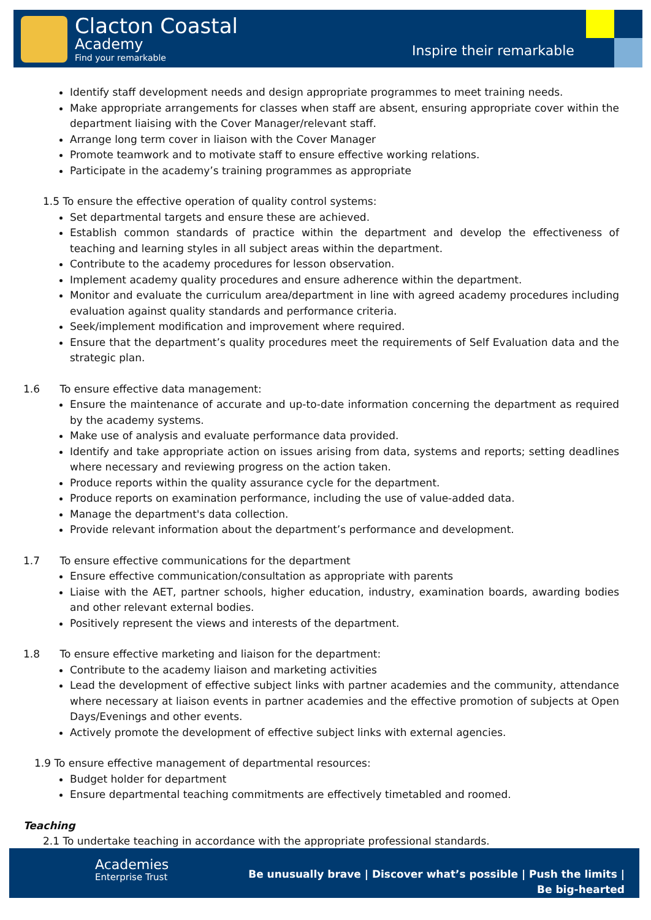Clacton Coastal
Academy
Find your remarkable Inspire their remarkable
Identify staff development needs and design appropriate programmes to meet training needs.
Make appropriate arrangements for classes when staff are absent, ensuring appropriate cover within the department liaising with the Cover Manager/relevant staff.
Arrange long term cover in liaison with the Cover Manager
Promote teamwork and to motivate staff to ensure effective working relations.
Participate in the academy’s training programmes as appropriate
1.5 To ensure the effective operation of quality control systems:
Set departmental targets and ensure these are achieved.
Establish common standards of practice within the department and develop the effectiveness of teaching and learning styles in all subject areas within the department.
Contribute to the academy procedures for lesson observation.
Implement academy quality procedures and ensure adherence within the department.
Monitor and evaluate the curriculum area/department in line with agreed academy procedures including evaluation against quality standards and performance criteria.
Seek/implement modification and improvement where required.
Ensure that the department’s quality procedures meet the requirements of Self Evaluation data and the strategic plan.
1.6 To ensure effective data management:
Ensure the maintenance of accurate and up-to-date information concerning the department as required by the academy systems.
Make use of analysis and evaluate performance data provided.
Identify and take appropriate action on issues arising from data, systems and reports; setting deadlines where necessary and reviewing progress on the action taken.
Produce reports within the quality assurance cycle for the department.
Produce reports on examination performance, including the use of value-added data.
Manage the department's data collection.
Provide relevant information about the department’s performance and development.
1.7 To ensure effective communications for the department
Ensure effective communication/consultation as appropriate with parents
Liaise with the AET, partner schools, higher education, industry, examination boards, awarding bodies and other relevant external bodies.
Positively represent the views and interests of the department.
1.8 To ensure effective marketing and liaison for the department:
Contribute to the academy liaison and marketing activities
Lead the development of effective subject links with partner academies and the community, attendance where necessary at liaison events in partner academies and the effective promotion of subjects at Open Days/Evenings and other events.
Actively promote the development of effective subject links with external agencies.
1.9 To ensure effective management of departmental resources:
Budget holder for department
Ensure departmental teaching commitments are effectively timetabled and roomed.
Teaching
2.1 To undertake teaching in accordance with the appropriate professional standards.
Academies
Enterprise Trust
Be unusually brave | Discover what’s possible | Push the limits | Be big-hearted